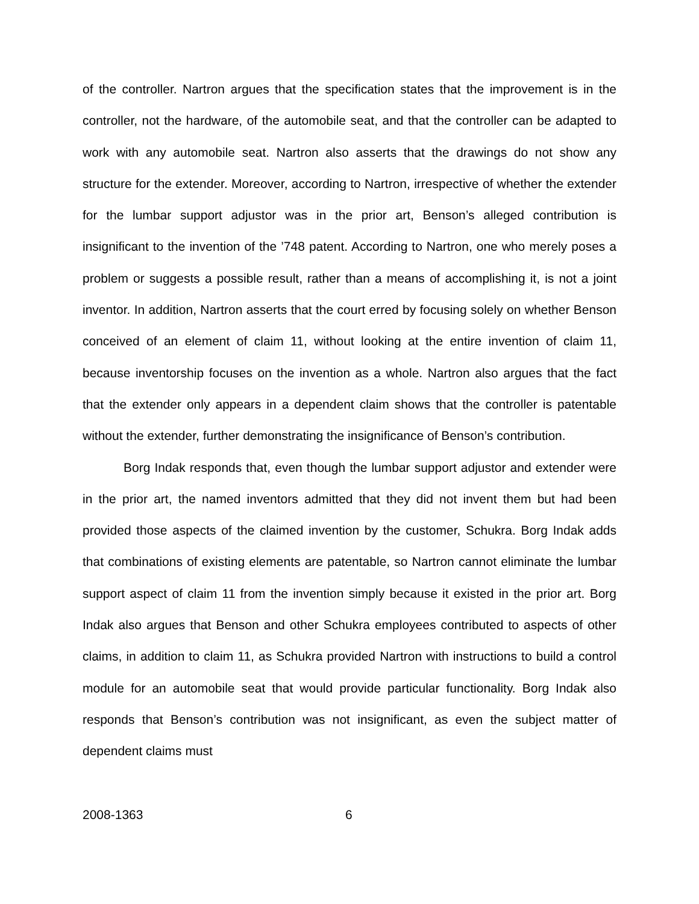of the controller. Nartron argues that the specification states that the improvement is in the controller, not the hardware, of the automobile seat, and that the controller can be adapted to work with any automobile seat. Nartron also asserts that the drawings do not show any structure for the extender. Moreover, according to Nartron, irrespective of whether the extender for the lumbar support adjustor was in the prior art, Benson’s alleged contribution is insignificant to the invention of the ’748 patent. According to Nartron, one who merely poses a problem or suggests a possible result, rather than a means of accomplishing it, is not a joint inventor. In addition, Nartron asserts that the court erred by focusing solely on whether Benson conceived of an element of claim 11, without looking at the entire invention of claim 11, because inventorship focuses on the invention as a whole. Nartron also argues that the fact that the extender only appears in a dependent claim shows that the controller is patentable without the extender, further demonstrating the insignificance of Benson’s contribution.
Borg Indak responds that, even though the lumbar support adjustor and extender were in the prior art, the named inventors admitted that they did not invent them but had been provided those aspects of the claimed invention by the customer, Schukra. Borg Indak adds that combinations of existing elements are patentable, so Nartron cannot eliminate the lumbar support aspect of claim 11 from the invention simply because it existed in the prior art. Borg Indak also argues that Benson and other Schukra employees contributed to aspects of other claims, in addition to claim 11, as Schukra provided Nartron with instructions to build a control module for an automobile seat that would provide particular functionality. Borg Indak also responds that Benson’s contribution was not insignificant, as even the subject matter of dependent claims must
2008-1363 6